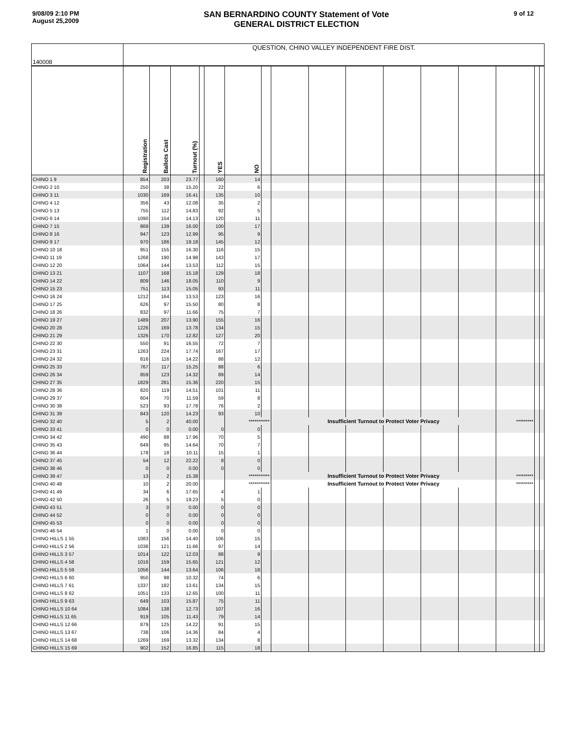9/08/09 2:10 PM
August 25,2009
SAN BERNARDINO COUNTY Statement of Vote
GENERAL DISTRICT ELECTION
9 of 12
| 140008 | QUESTION, CHINO VALLEY INDEPENDENT FIRE DIST. | | | | | | | | | | | | | | | |
| | Registration | Ballots Cast | Turnout (%) | | YES | NO | | | | | | | | | | |
| CHINO 1 9 | 854 | 203 | 23.77 | | 160 | 14 | | | | | | | | | | |
| CHINO 2 10 | 250 | 38 | 15.20 | | 22 | 6 | | | | | | | | | | |
| CHINO 3 11 | 1030 | 169 | 16.41 | | 135 | 10 | | | | | | | | | | |
| CHINO 4 12 | 356 | 43 | 12.08 | | 35 | 2 | | | | | | | | | | |
| CHINO 5 13 | 755 | 112 | 14.83 | | 92 | 5 | | | | | | | | | | |
| CHINO 6 14 | 1090 | 154 | 14.13 | | 120 | 11 | | | | | | | | | | |
| CHINO 7 15 | 869 | 139 | 16.00 | | 100 | 17 | | | | | | | | | | |
| CHINO 8 16 | 947 | 123 | 12.99 | | 95 | 9 | | | | | | | | | | |
| CHINO 9 17 | 970 | 186 | 19.18 | | 145 | 12 | | | | | | | | | | |
| CHINO 10 18 | 951 | 155 | 16.30 | | 116 | 15 | | | | | | | | | | |
| CHINO 11 19 | 1268 | 190 | 14.98 | | 143 | 17 | | | | | | | | | | |
| CHINO 12 20 | 1064 | 144 | 13.53 | | 112 | 15 | | | | | | | | | | |
| CHINO 13 21 | 1107 | 168 | 15.18 | | 129 | 18 | | | | | | | | | | |
| CHINO 14 22 | 809 | 146 | 18.05 | | 110 | 9 | | | | | | | | | | |
| CHINO 15 23 | 751 | 113 | 15.05 | | 93 | 11 | | | | | | | | | | |
| CHINO 16 24 | 1212 | 164 | 13.53 | | 123 | 16 | | | | | | | | | | |
| CHINO 17 25 | 626 | 97 | 15.50 | | 80 | 8 | | | | | | | | | | |
| CHINO 18 26 | 832 | 97 | 11.66 | | 75 | 7 | | | | | | | | | | |
| CHINO 19 27 | 1489 | 207 | 13.90 | | 155 | 16 | | | | | | | | | | |
| CHINO 20 28 | 1226 | 169 | 13.78 | | 134 | 15 | | | | | | | | | | |
| CHINO 21 29 | 1326 | 170 | 12.82 | | 127 | 20 | | | | | | | | | | |
| CHINO 22 30 | 550 | 91 | 16.55 | | 72 | 7 | | | | | | | | | | |
| CHINO 23 31 | 1263 | 224 | 17.74 | | 167 | 17 | | | | | | | | | | |
| CHINO 24 32 | 816 | 116 | 14.22 | | 88 | 12 | | | | | | | | | | |
| CHINO 25 33 | 767 | 117 | 15.25 | | 88 | 6 | | | | | | | | | | |
| CHINO 26 34 | 859 | 123 | 14.32 | | 89 | 14 | | | | | | | | | | |
| CHINO 27 35 | 1829 | 281 | 15.36 | | 220 | 15 | | | | | | | | | | |
| CHINO 28 36 | 820 | 119 | 14.51 | | 101 | 11 | | | | | | | | | | |
| CHINO 29 37 | 604 | 70 | 11.59 | | 59 | 8 | | | | | | | | | | |
| CHINO 30 38 | 523 | 93 | 17.78 | | 76 | 2 | | | | | | | | | | |
| CHINO 31 39 | 843 | 120 | 14.23 | | 93 | 10 | | | | | | | | | | |
| CHINO 32 40 | 5 | 2 | 40.00 | | | *********** | | Insufficient Turnout to Protect Voter Privacy | | | | | | ********* | | |
| CHINO 33 41 | 0 | 0 | 0.00 | | 0 | 0 | | | | | | | | | | |
| CHINO 34 42 | 490 | 88 | 17.96 | | 70 | 5 | | | | | | | | | | |
| CHINO 35 43 | 649 | 95 | 14.64 | | 70 | 7 | | | | | | | | | | |
| CHINO 36 44 | 178 | 18 | 10.11 | | 15 | 1 | | | | | | | | | | |
| CHINO 37 45 | 54 | 12 | 22.22 | | 8 | 0 | | | | | | | | | | |
| CHINO 38 46 | 0 | 0 | 0.00 | | 0 | 0 | | | | | | | | | | |
| CHINO 39 47 | 13 | 2 | 15.38 | | | *********** | | Insufficient Turnout to Protect Voter Privacy | | | | | | ********* | | |
| CHINO 40 48 | 10 | 2 | 20.00 | | | *********** | | Insufficient Turnout to Protect Voter Privacy | | | | | | ********* | | |
| CHINO 41 49 | 34 | 6 | 17.65 | | 4 | 1 | | | | | | | | | | |
| CHINO 42 50 | 26 | 5 | 19.23 | | 5 | 0 | | | | | | | | | | |
| CHINO 43 51 | 3 | 0 | 0.00 | | 0 | 0 | | | | | | | | | | |
| CHINO 44 52 | 0 | 0 | 0.00 | | 0 | 0 | | | | | | | | | | |
| CHINO 45 53 | 0 | 0 | 0.00 | | 0 | 0 | | | | | | | | | | |
| CHINO 46 54 | 1 | 0 | 0.00 | | 0 | 0 | | | | | | | | | | |
| CHINO HILLS 1 55 | 1083 | 156 | 14.40 | | 106 | 15 | | | | | | | | | | |
| CHINO HILLS 2 56 | 1038 | 121 | 11.66 | | 97 | 14 | | | | | | | | | | |
| CHINO HILLS 3 57 | 1014 | 122 | 12.03 | | 88 | 9 | | | | | | | | | | |
| CHINO HILLS 4 58 | 1016 | 159 | 15.65 | | 121 | 12 | | | | | | | | | | |
| CHINO HILLS 5 59 | 1056 | 144 | 13.64 | | 106 | 18 | | | | | | | | | | |
| CHINO HILLS 6 60 | 950 | 98 | 10.32 | | 74 | 6 | | | | | | | | | | |
| CHINO HILLS 7 61 | 1337 | 182 | 13.61 | | 134 | 15 | | | | | | | | | | |
| CHINO HILLS 8 62 | 1051 | 133 | 12.65 | | 100 | 11 | | | | | | | | | | |
| CHINO HILLS 9 63 | 649 | 103 | 15.87 | | 75 | 11 | | | | | | | | | | |
| CHINO HILLS 10 64 | 1084 | 138 | 12.73 | | 107 | 16 | | | | | | | | | | |
| CHINO HILLS 11 65 | 919 | 105 | 11.43 | | 79 | 14 | | | | | | | | | | |
| CHINO HILLS 12 66 | 879 | 125 | 14.22 | | 91 | 15 | | | | | | | | | | |
| CHINO HILLS 13 67 | 738 | 106 | 14.36 | | 84 | 4 | | | | | | | | | | |
| CHINO HILLS 14 68 | 1269 | 169 | 13.32 | | 134 | 8 | | | | | | | | | | |
| CHINO HILLS 15 69 | 902 | 152 | 16.85 | | 115 | 18 | | | | | | | | | | |